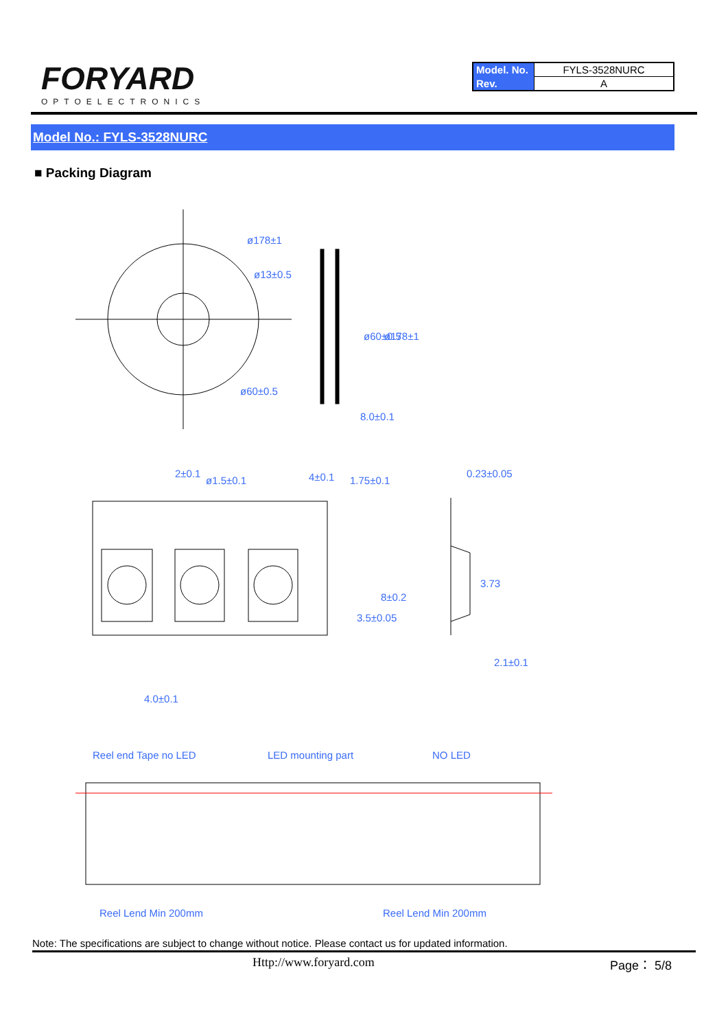FORYARD
OPTOELECTRONICS
| Model. No. | FYLS-3528NURC |
| Rev. | A |
Model No.: FYLS-3528NURC
■ Packing Diagram
ø178±1
ø13±0.5
ø60±0.5
8.0±0.1
ø60±0.5
ø178±1
2±0.1
ø1.5±0.1
4±0.1
1.75±0.1
0.23±0.05
8±0.2
3.5±0.05
3.73
2.1±0.1
4.0±0.1
Reel end Tape no LED
LED mounting part
NO LED
Reel Lend Min 200mm
Reel Lend Min 200mm
Note: The specifications are subject to change without notice. Please contact us for updated information.
Http://www.foryard.com Page： 5/8